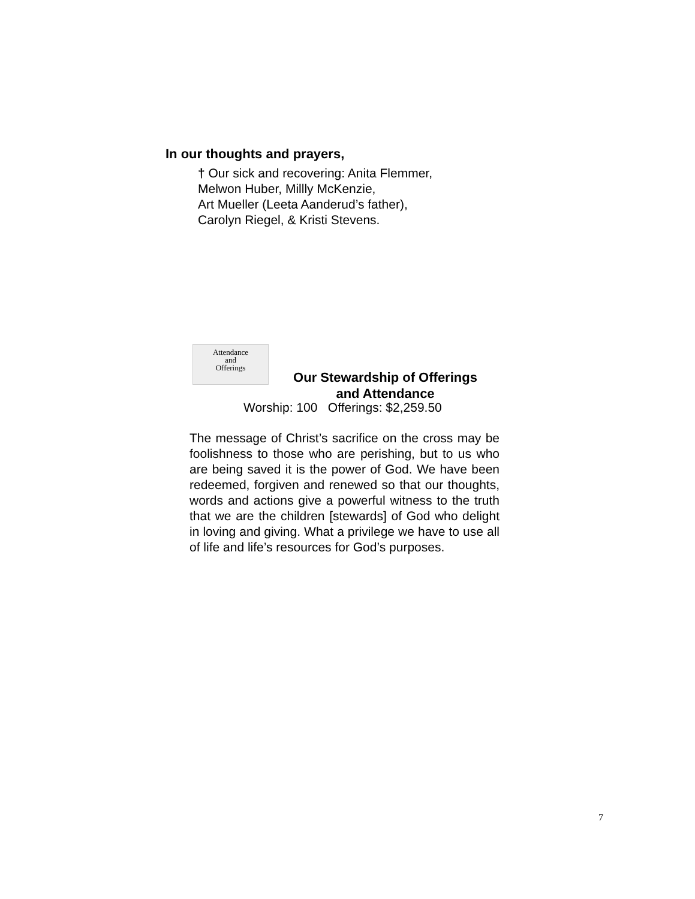In our thoughts and prayers,
† Our sick and recovering: Anita Flemmer,
Melwon Huber, Millly McKenzie,
Art Mueller (Leeta Aanderud’s father),
Carolyn Riegel, & Kristi Stevens.
Attendance
and
Offerings
Our Stewardship of Offerings
and Attendance
Worship: 100 Offerings: $2,259.50
The message of Christ’s sacrifice on the cross may be foolishness to those who are perishing, but to us who are being saved it is the power of God. We have been redeemed, forgiven and renewed so that our thoughts, words and actions give a powerful witness to the truth that we are the children [stewards] of God who delight in loving and giving. What a privilege we have to use all of life and life’s resources for God’s purposes.
7